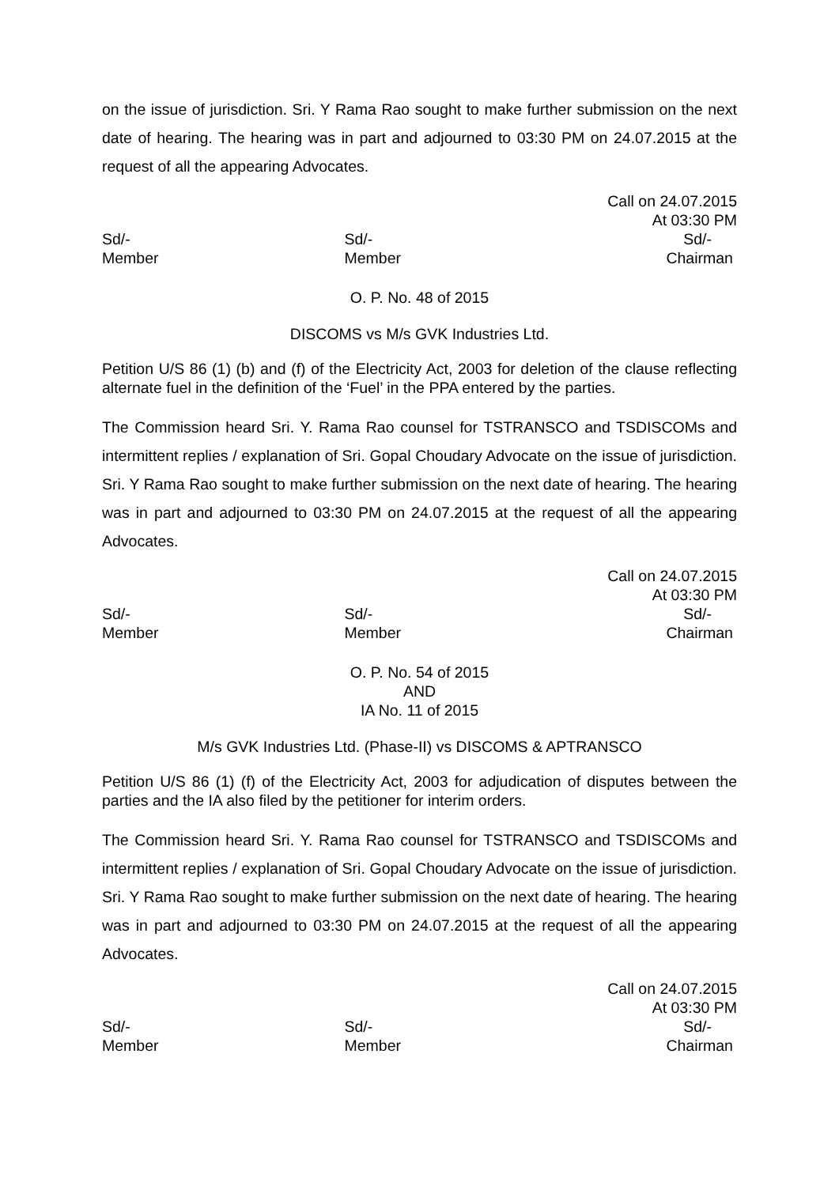on the issue of jurisdiction. Sri. Y Rama Rao sought to make further submission on the next date of hearing. The hearing was in part and adjourned to 03:30 PM on 24.07.2015 at the request of all the appearing Advocates.
Call on 24.07.2015
At 03:30 PM
Sd/-
Member
Sd/-
Member
Sd/-
Chairman
O. P. No. 48 of 2015
DISCOMS vs M/s GVK Industries Ltd.
Petition U/S 86 (1) (b) and (f) of the Electricity Act, 2003 for deletion of the clause reflecting alternate fuel in the definition of the ‘Fuel’ in the PPA entered by the parties.
The Commission heard Sri. Y. Rama Rao counsel for TSTRANSCO and TSDISCOMs and intermittent replies / explanation of Sri. Gopal Choudary Advocate on the issue of jurisdiction. Sri. Y Rama Rao sought to make further submission on the next date of hearing. The hearing was in part and adjourned to 03:30 PM on 24.07.2015 at the request of all the appearing Advocates.
Call on 24.07.2015
At 03:30 PM
Sd/-
Member
Sd/-
Member
Sd/-
Chairman
O. P. No. 54 of 2015
AND
IA No. 11 of 2015
M/s GVK Industries Ltd. (Phase-II) vs DISCOMS & APTRANSCO
Petition U/S 86 (1) (f) of the Electricity Act, 2003 for adjudication of disputes between the parties and the IA also filed by the petitioner for interim orders.
The Commission heard Sri. Y. Rama Rao counsel for TSTRANSCO and TSDISCOMs and intermittent replies / explanation of Sri. Gopal Choudary Advocate on the issue of jurisdiction. Sri. Y Rama Rao sought to make further submission on the next date of hearing. The hearing was in part and adjourned to 03:30 PM on 24.07.2015 at the request of all the appearing Advocates.
Call on 24.07.2015
At 03:30 PM
Sd/-
Member
Sd/-
Member
Sd/-
Chairman